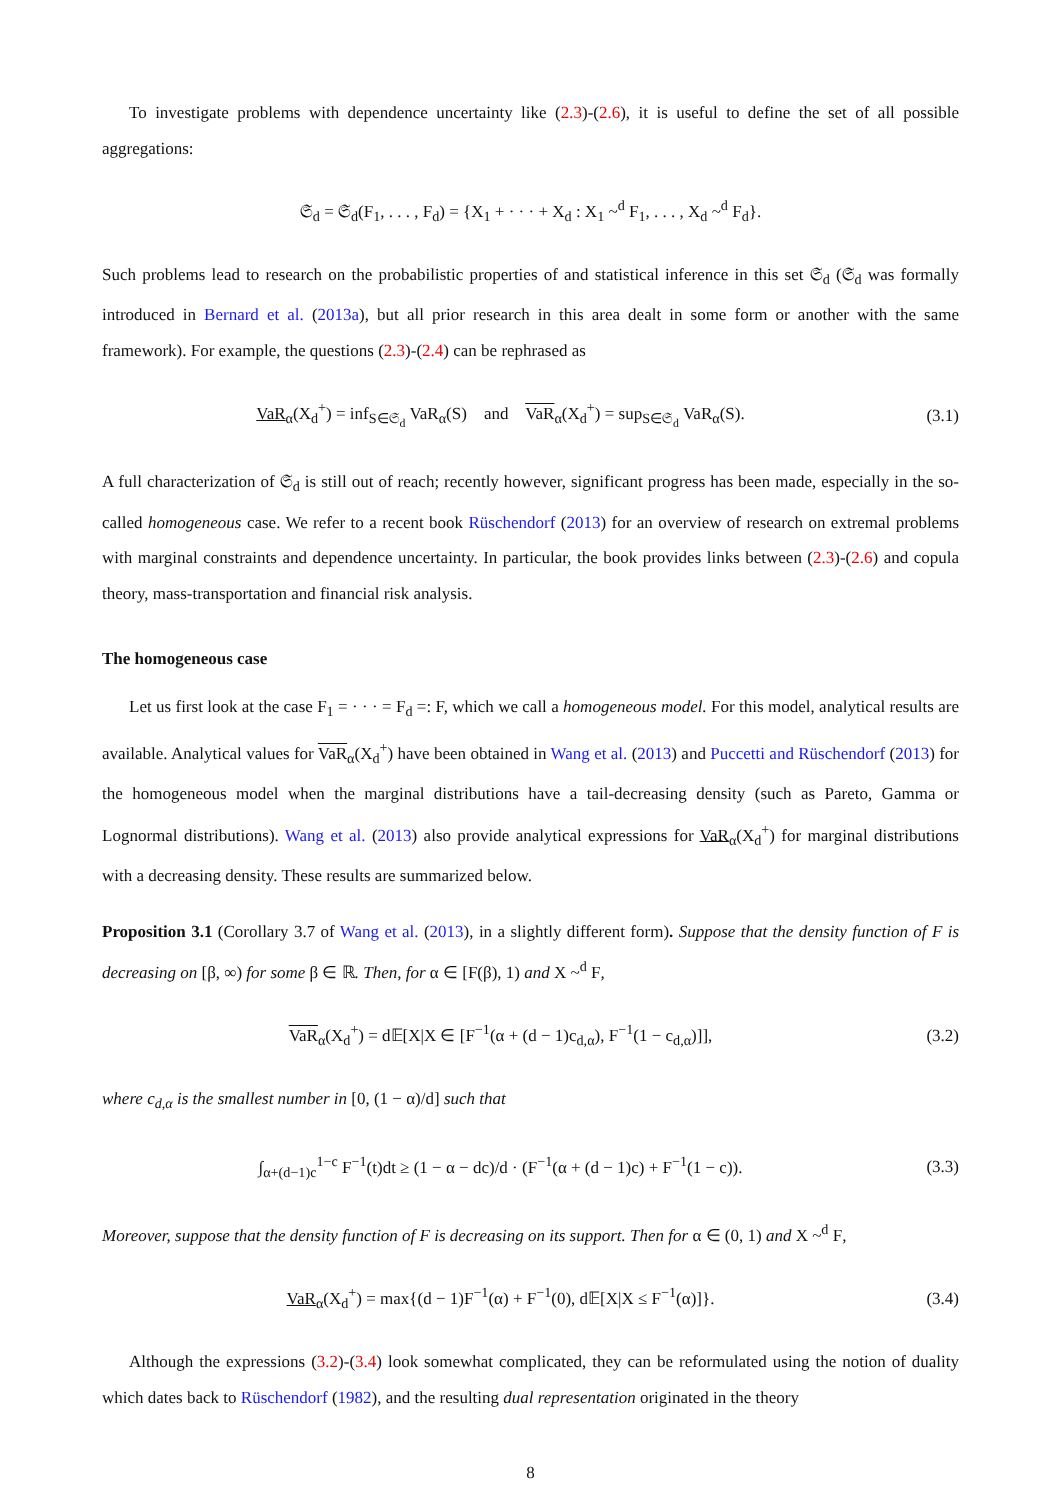To investigate problems with dependence uncertainty like (2.3)-(2.6), it is useful to define the set of all possible aggregations:
𝔖<sub>d</sub> = 𝔖<sub>d</sub>(F<sub>1</sub>, . . . , F<sub>d</sub>) = {X<sub>1</sub> + · · · + X<sub>d</sub> : X<sub>1</sub> ~<sup>d</sup> F<sub>1</sub>, . . . , X<sub>d</sub> ~<sup>d</sup> F<sub>d</sub>}.
Such problems lead to research on the probabilistic properties of and statistical inference in this set 𝔖<sub>d</sub> (𝔖<sub>d</sub> was formally introduced in Bernard et al. (2013a), but all prior research in this area dealt in some form or another with the same framework). For example, the questions (2.3)-(2.4) can be rephrased as
VaR<sub>α</sub>(X<sub>d</sub><sup>+</sup>) = inf<sub>S∈𝔖<sub>d</sub></sub> VaR<sub>α</sub>(S) and VaR<sub>α</sub>(X<sub>d</sub><sup>+</sup>) = sup<sub>S∈𝔖<sub>d</sub></sub> VaR<sub>α</sub>(S).
(3.1)
A full characterization of 𝔖<sub>d</sub> is still out of reach; recently however, significant progress has been made, especially in the so-called homogeneous case. We refer to a recent book Rüschendorf (2013) for an overview of research on extremal problems with marginal constraints and dependence uncertainty. In particular, the book provides links between (2.3)-(2.6) and copula theory, mass-transportation and financial risk analysis.
The homogeneous case
Let us first look at the case F<sub>1</sub> = · · · = F<sub>d</sub> =: F, which we call a homogeneous model. For this model, analytical results are available. Analytical values for VaR<sub>α</sub>(X<sub>d</sub><sup>+</sup>) have been obtained in Wang et al. (2013) and Puccetti and Rüschendorf (2013) for the homogeneous model when the marginal distributions have a tail-decreasing density (such as Pareto, Gamma or Lognormal distributions). Wang et al. (2013) also provide analytical expressions for VaR<sub>α</sub>(X<sub>d</sub><sup>+</sup>) for marginal distributions with a decreasing density. These results are summarized below.
Proposition 3.1 (Corollary 3.7 of Wang et al. (2013), in a slightly different form). Suppose that the density function of F is decreasing on [β, ∞) for some β ∈ ℝ. Then, for α ∈ [F(β), 1) and X ~<sup>d</sup> F,
VaR<sub>α</sub>(X<sub>d</sub><sup>+</sup>) = d𝔼[X|X ∈ [F<sup>−1</sup>(α + (d − 1)c<sub>d,α</sub>), F<sup>−1</sup>(1 − c<sub>d,α</sub>)]],
(3.2)
where c<sub>d,α</sub> is the smallest number in [0, (1 − α)/d] such that
∫<sub>α+(d−1)c</sub><sup>1−c</sup> F<sup>−1</sup>(t)dt ≥ (1 − α − dc)/d · (F<sup>−1</sup>(α + (d − 1)c) + F<sup>−1</sup>(1 − c)).
(3.3)
Moreover, suppose that the density function of F is decreasing on its support. Then for α ∈ (0, 1) and X ~<sup>d</sup> F,
VaR<sub>α</sub>(X<sub>d</sub><sup>+</sup>) = max{(d − 1)F<sup>−1</sup>(α) + F<sup>−1</sup>(0), d𝔼[X|X ≤ F<sup>−1</sup>(α)]}.
(3.4)
Although the expressions (3.2)-(3.4) look somewhat complicated, they can be reformulated using the notion of duality which dates back to Rüschendorf (1982), and the resulting dual representation originated in the theory
8